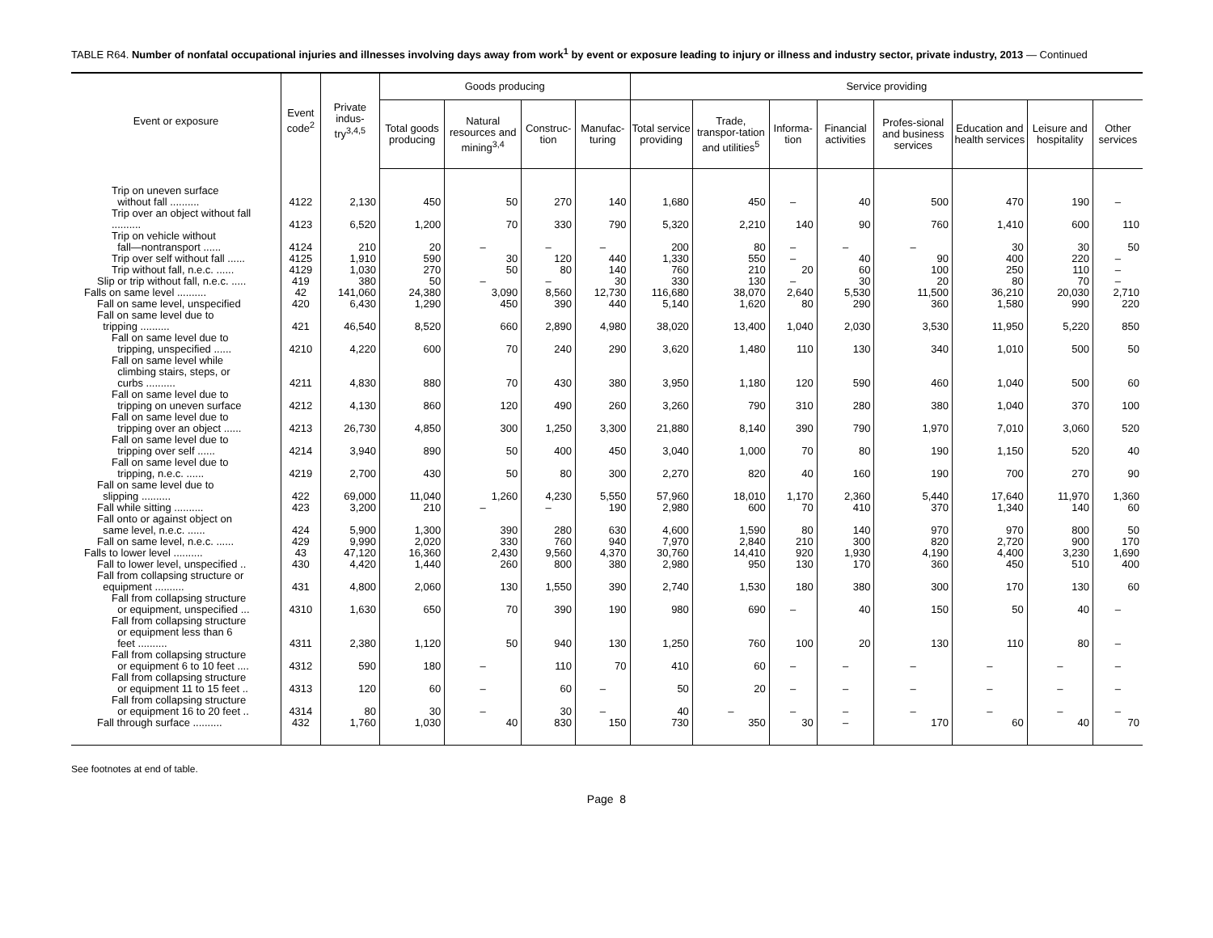TABLE R64. Number of nonfatal occupational injuries and illnesses involving days away from work<sup>1</sup> by event or exposure leading to injury or illness and industry sector, private industry, 2013 — Continued
| Event or exposure | Event code<sup>2</sup> | Private indus-try<sup>3,4,5</sup> | Goods producing | | | | Service providing | | | | | | | |
| --- | --- | --- | --- | --- | --- | --- | --- | --- | --- | --- | --- | --- | --- | --- |
| | | | Total goods producing | Natural resources and mining<sup>3,4</sup> | Construc-tion | Manufac-turing | Total service providing | Trade, transpor-tation and utilities<sup>5</sup> | Informa-tion | Financial activities | Profes-sional and business services | Education and health services | Leisure and hospitality | Other services |
| Trip on uneven surface without fall .......... | 4122 | 2,130 | 450 | 50 | 270 | 140 | 1,680 | 450 | – | 40 | 500 | 470 | 190 | – |
| Trip over an object without fall .......... | 4123 | 6,520 | 1,200 | 70 | 330 | 790 | 5,320 | 2,210 | 140 | 90 | 760 | 1,410 | 600 | 110 |
| Trip on vehicle without fall—nontransport ...... | 4124 | 210 | 20 | – | – | – | 200 | 80 | – | – | – | 30 | 30 | 50 |
| Trip over self without fall ...... | 4125 | 1,910 | 590 | 30 | 120 | 440 | 1,330 | 550 | – | 40 | 90 | 400 | 220 | – |
| Trip without fall, n.e.c. ...... | 4129 | 1,030 | 270 | 50 | 80 | 140 | 760 | 210 | 20 | 60 | 100 | 250 | 110 | – |
| Slip or trip without fall, n.e.c. ..... | 419 | 380 | 50 | – | – | 30 | 330 | 130 | – | 30 | 20 | 80 | 70 | – |
| Falls on same level .......... | 42 | 141,060 | 24,380 | 3,090 | 8,560 | 12,730 | 116,680 | 38,070 | 2,640 | 5,530 | 11,500 | 36,210 | 20,030 | 2,710 |
| Fall on same level, unspecified | 420 | 6,430 | 1,290 | 450 | 390 | 440 | 5,140 | 1,620 | 80 | 290 | 360 | 1,580 | 990 | 220 |
| Fall on same level due to tripping .......... | 421 | 46,540 | 8,520 | 660 | 2,890 | 4,980 | 38,020 | 13,400 | 1,040 | 2,030 | 3,530 | 11,950 | 5,220 | 850 |
| Fall on same level due to tripping, unspecified ...... | 4210 | 4,220 | 600 | 70 | 240 | 290 | 3,620 | 1,480 | 110 | 130 | 340 | 1,010 | 500 | 50 |
| Fall on same level while climbing stairs, steps, or curbs .......... | 4211 | 4,830 | 880 | 70 | 430 | 380 | 3,950 | 1,180 | 120 | 590 | 460 | 1,040 | 500 | 60 |
| Fall on same level due to tripping on uneven surface | 4212 | 4,130 | 860 | 120 | 490 | 260 | 3,260 | 790 | 310 | 280 | 380 | 1,040 | 370 | 100 |
| Fall on same level due to tripping over an object ...... | 4213 | 26,730 | 4,850 | 300 | 1,250 | 3,300 | 21,880 | 8,140 | 390 | 790 | 1,970 | 7,010 | 3,060 | 520 |
| Fall on same level due to tripping over self ...... | 4214 | 3,940 | 890 | 50 | 400 | 450 | 3,040 | 1,000 | 70 | 80 | 190 | 1,150 | 520 | 40 |
| Fall on same level due to tripping, n.e.c. ...... | 4219 | 2,700 | 430 | 50 | 80 | 300 | 2,270 | 820 | 40 | 160 | 190 | 700 | 270 | 90 |
| Fall on same level due to slipping .......... | 422 | 69,000 | 11,040 | 1,260 | 4,230 | 5,550 | 57,960 | 18,010 | 1,170 | 2,360 | 5,440 | 17,640 | 11,970 | 1,360 |
| Fall while sitting .......... | 423 | 3,200 | 210 | – | – | 190 | 2,980 | 600 | 70 | 410 | 370 | 1,340 | 140 | 60 |
| Fall onto or against object on same level, n.e.c. ...... | 424 | 5,900 | 1,300 | 390 | 280 | 630 | 4,600 | 1,590 | 80 | 140 | 970 | 970 | 800 | 50 |
| Fall on same level, n.e.c. ...... | 429 | 9,990 | 2,020 | 330 | 760 | 940 | 7,970 | 2,840 | 210 | 300 | 820 | 2,720 | 900 | 170 |
| Falls to lower level .......... | 43 | 47,120 | 16,360 | 2,430 | 9,560 | 4,370 | 30,760 | 14,410 | 920 | 1,930 | 4,190 | 4,400 | 3,230 | 1,690 |
| Fall to lower level, unspecified .. | 430 | 4,420 | 1,440 | 260 | 800 | 380 | 2,980 | 950 | 130 | 170 | 360 | 450 | 510 | 400 |
| Fall from collapsing structure or equipment .......... | 431 | 4,800 | 2,060 | 130 | 1,550 | 390 | 2,740 | 1,530 | 180 | 380 | 300 | 170 | 130 | 60 |
| Fall from collapsing structure or equipment, unspecified ... | 4310 | 1,630 | 650 | 70 | 390 | 190 | 980 | 690 | – | 40 | 150 | 50 | 40 | – |
| Fall from collapsing structure or equipment less than 6 feet .......... | 4311 | 2,380 | 1,120 | 50 | 940 | 130 | 1,250 | 760 | 100 | 20 | 130 | 110 | 80 | – |
| Fall from collapsing structure or equipment 6 to 10 feet .... | 4312 | 590 | 180 | – | 110 | 70 | 410 | 60 | – | – | – | – | – | – |
| Fall from collapsing structure or equipment 11 to 15 feet .. | 4313 | 120 | 60 | – | 60 | – | 50 | 20 | – | – | – | – | – | – |
| Fall from collapsing structure or equipment 16 to 20 feet .. | 4314 | 80 | 30 | – | 30 | – | 40 | – | – | – | – | – | – | – |
| Fall through surface .......... | 432 | 1,760 | 1,030 | 40 | 830 | 150 | 730 | 350 | 30 | – | 170 | 60 | 40 | 70 |
See footnotes at end of table.
Page 8